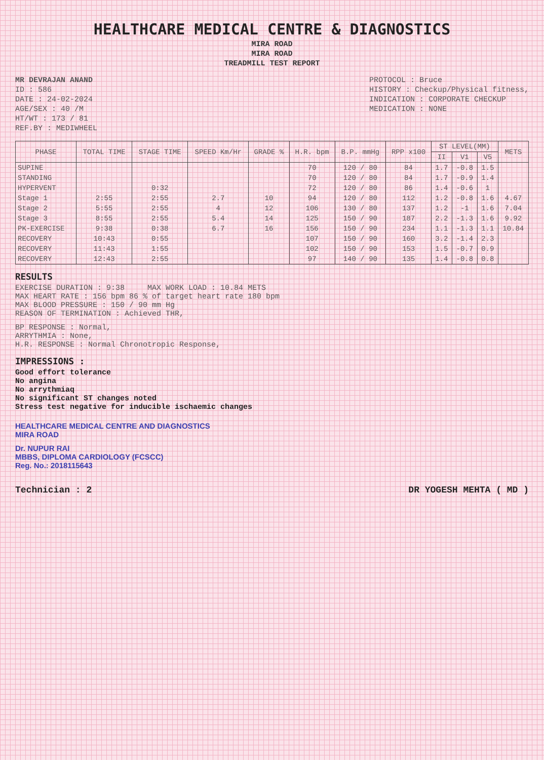HEALTHCARE MEDICAL CENTRE & DIAGNOSTICS
MIRA ROAD
MIRA ROAD
TREADMILL TEST REPORT
MR DEVRAJAN ANAND
ID : 586
DATE : 24-02-2024
AGE/SEX : 40 /M
HT/WT : 173 / 81
REF.BY : MEDIWHEEL
PROTOCOL : Bruce
HISTORY : Checkup/Physical fitness,
INDICATION : CORPORATE CHECKUP
MEDICATION : NONE
| PHASE | TOTAL TIME | STAGE TIME | SPEED Km/Hr | GRADE % | H.R. bpm | B.P. mmHg | RPP x100 | ST LEVEL(MM) | | | METS |
| --- | --- | --- | --- | --- | --- | --- | --- | --- | --- | --- | --- |
| | | | | | | | | II | V1 | V5 | |
| SUPINE | | | | | 70 | 120 / 80 | 84 | 1.7 | -0.8 | 1.5 | |
| STANDING | | | | | 70 | 120 / 80 | 84 | 1.7 | -0.9 | 1.4 | |
| HYPERVENT | | 0:32 | | | 72 | 120 / 80 | 86 | 1.4 | -0.6 | 1 | |
| Stage 1 | 2:55 | 2:55 | 2.7 | 10 | 94 | 120 / 80 | 112 | 1.2 | -0.8 | 1.6 | 4.67 |
| Stage 2 | 5:55 | 2:55 | 4 | 12 | 106 | 130 / 80 | 137 | 1.2 | -1 | 1.6 | 7.04 |
| Stage 3 | 8:55 | 2:55 | 5.4 | 14 | 125 | 150 / 90 | 187 | 2.2 | -1.3 | 1.6 | 9.92 |
| PK-EXERCISE | 9:38 | 0:38 | 6.7 | 16 | 156 | 150 / 90 | 234 | 1.1 | -1.3 | 1.1 | 10.84 |
| RECOVERY | 10:43 | 0:55 | | | 107 | 150 / 90 | 160 | 3.2 | -1.4 | 2.3 | |
| RECOVERY | 11:43 | 1:55 | | | 102 | 150 / 90 | 153 | 1.5 | -0.7 | 0.9 | |
| RECOVERY | 12:43 | 2:55 | | | 97 | 140 / 90 | 135 | 1.4 | -0.8 | 0.8 | |
RESULTS
EXERCISE DURATION : 9:38 MAX WORK LOAD : 10.84 METS
MAX HEART RATE : 156 bpm 86 % of target heart rate 180 bpm
MAX BLOOD PRESSURE : 150 / 90 mm Hg
REASON OF TERMINATION : Achieved THR,
BP RESPONSE : Normal,
ARRYTHMIA : None,
H.R. RESPONSE : Normal Chronotropic Response,
IMPRESSIONS :
Good effort tolerance
No angina
No arrythmiaq
No significant ST changes noted
Stress test negative for inducible ischaemic changes
HEALTHCARE MEDICAL CENTRE AND DIAGNOSTICS
MIRA ROAD
Dr. NUPUR RAI
MBBS, DIPLOMA CARDIOLOGY (FCSCC)
Reg. No.: 2018115643
Technician : 2 DR YOGESH MEHTA ( MD )